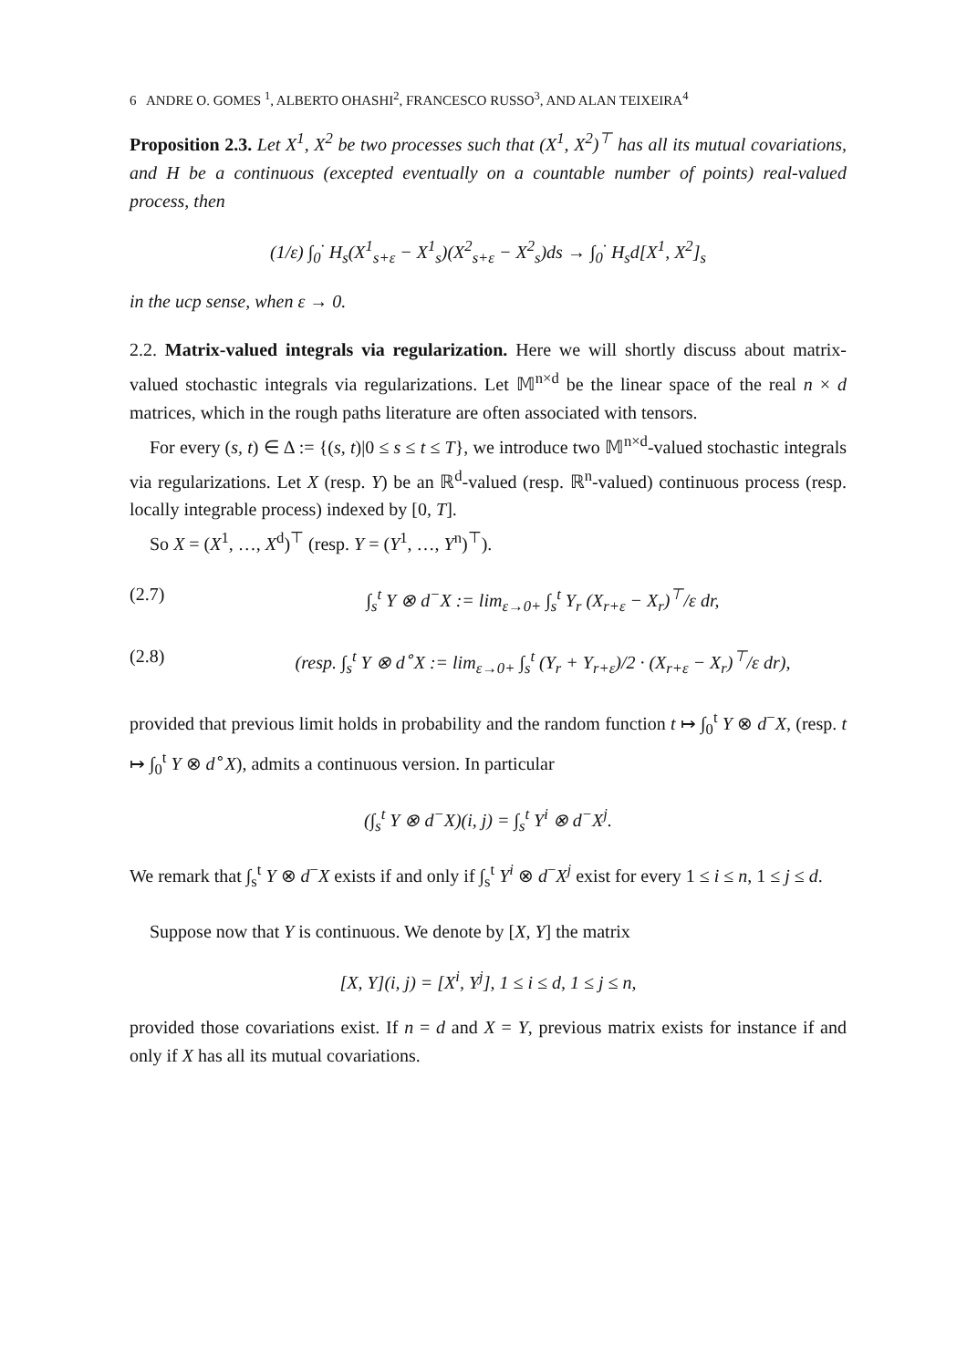6 ANDRE O. GOMES <sup>1</sup>, ALBERTO OHASHI<sup>2</sup>, FRANCESCO RUSSO<sup>3</sup>, AND ALAN TEIXEIRA<sup>4</sup>
Proposition 2.3. Let X<sup>1</sup>, X<sup>2</sup> be two processes such that (X<sup>1</sup>, X<sup>2</sup>)<sup>⊤</sup> has all its mutual covariations, and H be a continuous (excepted eventually on a countable number of points) real-valued process, then
(1/ε) ∫<sub>0</sub><sup>·</sup> H<sub>s</sub>(X<sup>1</sup><sub>s+ε</sub> − X<sup>1</sup><sub>s</sub>)(X<sup>2</sup><sub>s+ε</sub> − X<sup>2</sup><sub>s</sub>)ds → ∫<sub>0</sub><sup>·</sup> H<sub>s</sub>d[X<sup>1</sup>, X<sup>2</sup>]<sub>s</sub>
in the ucp sense, when ε → 0.
2.2. Matrix-valued integrals via regularization. Here we will shortly discuss about matrix-valued stochastic integrals via regularizations. Let 𝕄<sup>n×d</sup> be the linear space of the real n × d matrices, which in the rough paths literature are often associated with tensors.
For every (s, t) ∈ Δ := {(s, t)|0 ≤ s ≤ t ≤ T}, we introduce two 𝕄<sup>n×d</sup>-valued stochastic integrals via regularizations. Let X (resp. Y) be an ℝ<sup>d</sup>-valued (resp. ℝ<sup>n</sup>-valued) continuous process (resp. locally integrable process) indexed by [0, T].
So X = (X<sup>1</sup>, …, X<sup>d</sup>)<sup>⊤</sup> (resp. Y = (Y<sup>1</sup>, …, Y<sup>n</sup>)<sup>⊤</sup>).
(2.7) ∫<sub>s</sub><sup>t</sup> Y ⊗ d<sup>−</sup>X := lim<sub>ε→0+</sub> ∫<sub>s</sub><sup>t</sup> Y<sub>r</sub> (X<sub>r+ε</sub> − X<sub>r</sub>)<sup>⊤</sup>/ε dr,
(2.8) (resp. ∫<sub>s</sub><sup>t</sup> Y ⊗ d<sup>∘</sup>X := lim<sub>ε→0+</sub> ∫<sub>s</sub><sup>t</sup> (Y<sub>r</sub> + Y<sub>r+ε</sub>)/2 · (X<sub>r+ε</sub> − X<sub>r</sub>)<sup>⊤</sup>/ε dr),
provided that previous limit holds in probability and the random function t ↦ ∫<sub>0</sub><sup>t</sup> Y ⊗ d<sup>−</sup>X, (resp. t ↦ ∫<sub>0</sub><sup>t</sup> Y ⊗ d<sup>∘</sup>X), admits a continuous version. In particular
(∫<sub>s</sub><sup>t</sup> Y ⊗ d<sup>−</sup>X)(i, j) = ∫<sub>s</sub><sup>t</sup> Y<sup>i</sup> ⊗ d<sup>−</sup>X<sup>j</sup>.
We remark that ∫<sub>s</sub><sup>t</sup> Y ⊗ d<sup>−</sup>X exists if and only if ∫<sub>s</sub><sup>t</sup> Y<sup>i</sup> ⊗ d<sup>−</sup>X<sup>j</sup> exist for every 1 ≤ i ≤ n, 1 ≤ j ≤ d.
Suppose now that Y is continuous. We denote by [X, Y] the matrix
[X, Y](i, j) = [X<sup>i</sup>, Y<sup>j</sup>], 1 ≤ i ≤ d, 1 ≤ j ≤ n,
provided those covariations exist. If n = d and X = Y, previous matrix exists for instance if and only if X has all its mutual covariations.